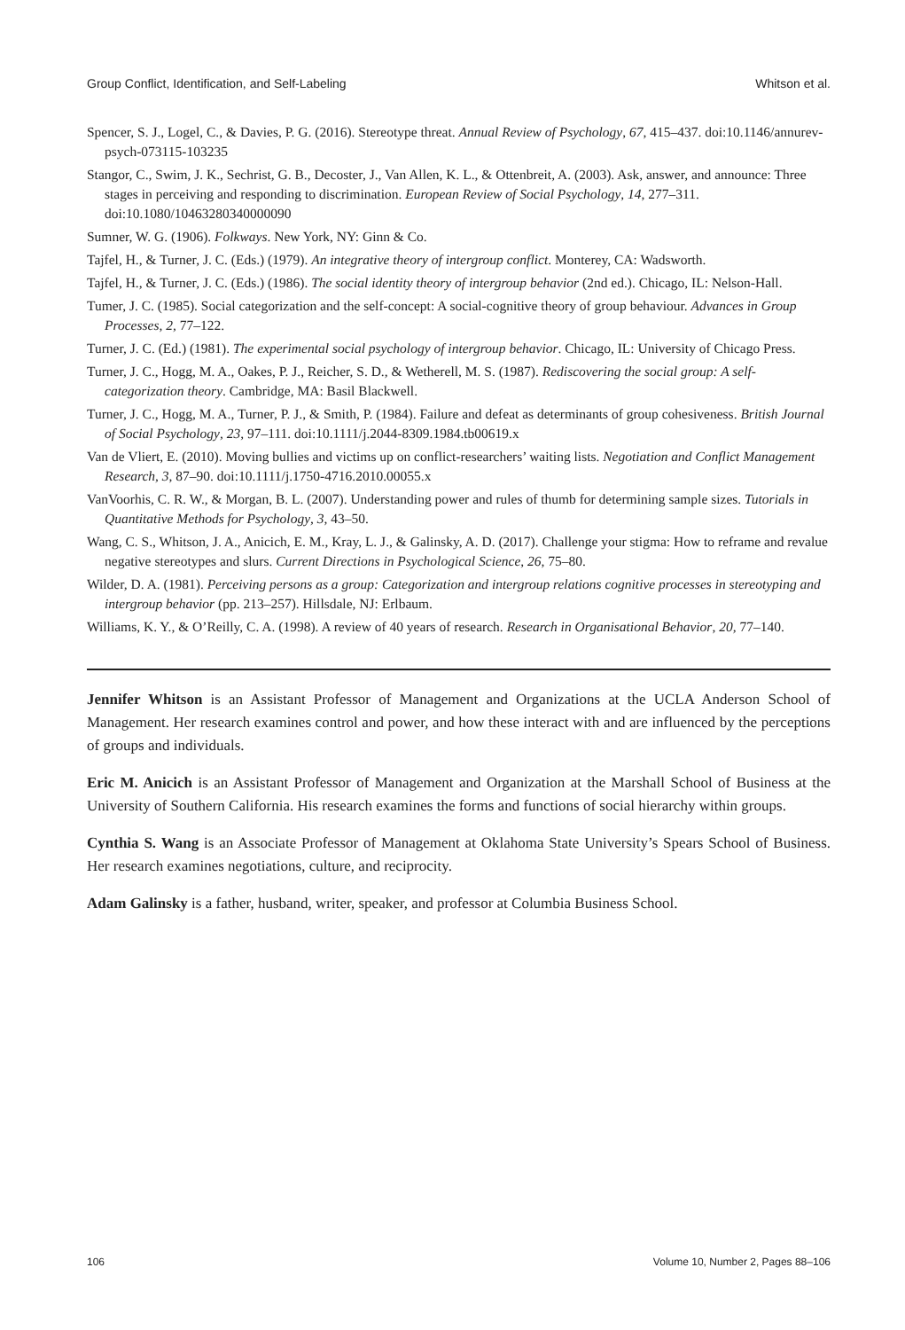Group Conflict, Identification, and Self-Labeling Whitson et al.
Spencer, S. J., Logel, C., & Davies, P. G. (2016). Stereotype threat. Annual Review of Psychology, 67, 415–437. doi:10.1146/annurev-psych-073115-103235
Stangor, C., Swim, J. K., Sechrist, G. B., Decoster, J., Van Allen, K. L., & Ottenbreit, A. (2003). Ask, answer, and announce: Three stages in perceiving and responding to discrimination. European Review of Social Psychology, 14, 277–311. doi:10.1080/10463280340000090
Sumner, W. G. (1906). Folkways. New York, NY: Ginn & Co.
Tajfel, H., & Turner, J. C. (Eds.) (1979). An integrative theory of intergroup conflict. Monterey, CA: Wadsworth.
Tajfel, H., & Turner, J. C. (Eds.) (1986). The social identity theory of intergroup behavior (2nd ed.). Chicago, IL: Nelson-Hall.
Tumer, J. C. (1985). Social categorization and the self-concept: A social-cognitive theory of group behaviour. Advances in Group Processes, 2, 77–122.
Turner, J. C. (Ed.) (1981). The experimental social psychology of intergroup behavior. Chicago, IL: University of Chicago Press.
Turner, J. C., Hogg, M. A., Oakes, P. J., Reicher, S. D., & Wetherell, M. S. (1987). Rediscovering the social group: A self-categorization theory. Cambridge, MA: Basil Blackwell.
Turner, J. C., Hogg, M. A., Turner, P. J., & Smith, P. (1984). Failure and defeat as determinants of group cohesiveness. British Journal of Social Psychology, 23, 97–111. doi:10.1111/j.2044-8309.1984.tb00619.x
Van de Vliert, E. (2010). Moving bullies and victims up on conflict-researchers’ waiting lists. Negotiation and Conflict Management Research, 3, 87–90. doi:10.1111/j.1750-4716.2010.00055.x
VanVoorhis, C. R. W., & Morgan, B. L. (2007). Understanding power and rules of thumb for determining sample sizes. Tutorials in Quantitative Methods for Psychology, 3, 43–50.
Wang, C. S., Whitson, J. A., Anicich, E. M., Kray, L. J., & Galinsky, A. D. (2017). Challenge your stigma: How to reframe and revalue negative stereotypes and slurs. Current Directions in Psychological Science, 26, 75–80.
Wilder, D. A. (1981). Perceiving persons as a group: Categorization and intergroup relations cognitive processes in stereotyping and intergroup behavior (pp. 213–257). Hillsdale, NJ: Erlbaum.
Williams, K. Y., & O’Reilly, C. A. (1998). A review of 40 years of research. Research in Organisational Behavior, 20, 77–140.
Jennifer Whitson is an Assistant Professor of Management and Organizations at the UCLA Anderson School of Management. Her research examines control and power, and how these interact with and are influenced by the perceptions of groups and individuals.
Eric M. Anicich is an Assistant Professor of Management and Organization at the Marshall School of Business at the University of Southern California. His research examines the forms and functions of social hierarchy within groups.
Cynthia S. Wang is an Associate Professor of Management at Oklahoma State University’s Spears School of Business. Her research examines negotiations, culture, and reciprocity.
Adam Galinsky is a father, husband, writer, speaker, and professor at Columbia Business School.
106 Volume 10, Number 2, Pages 88–106